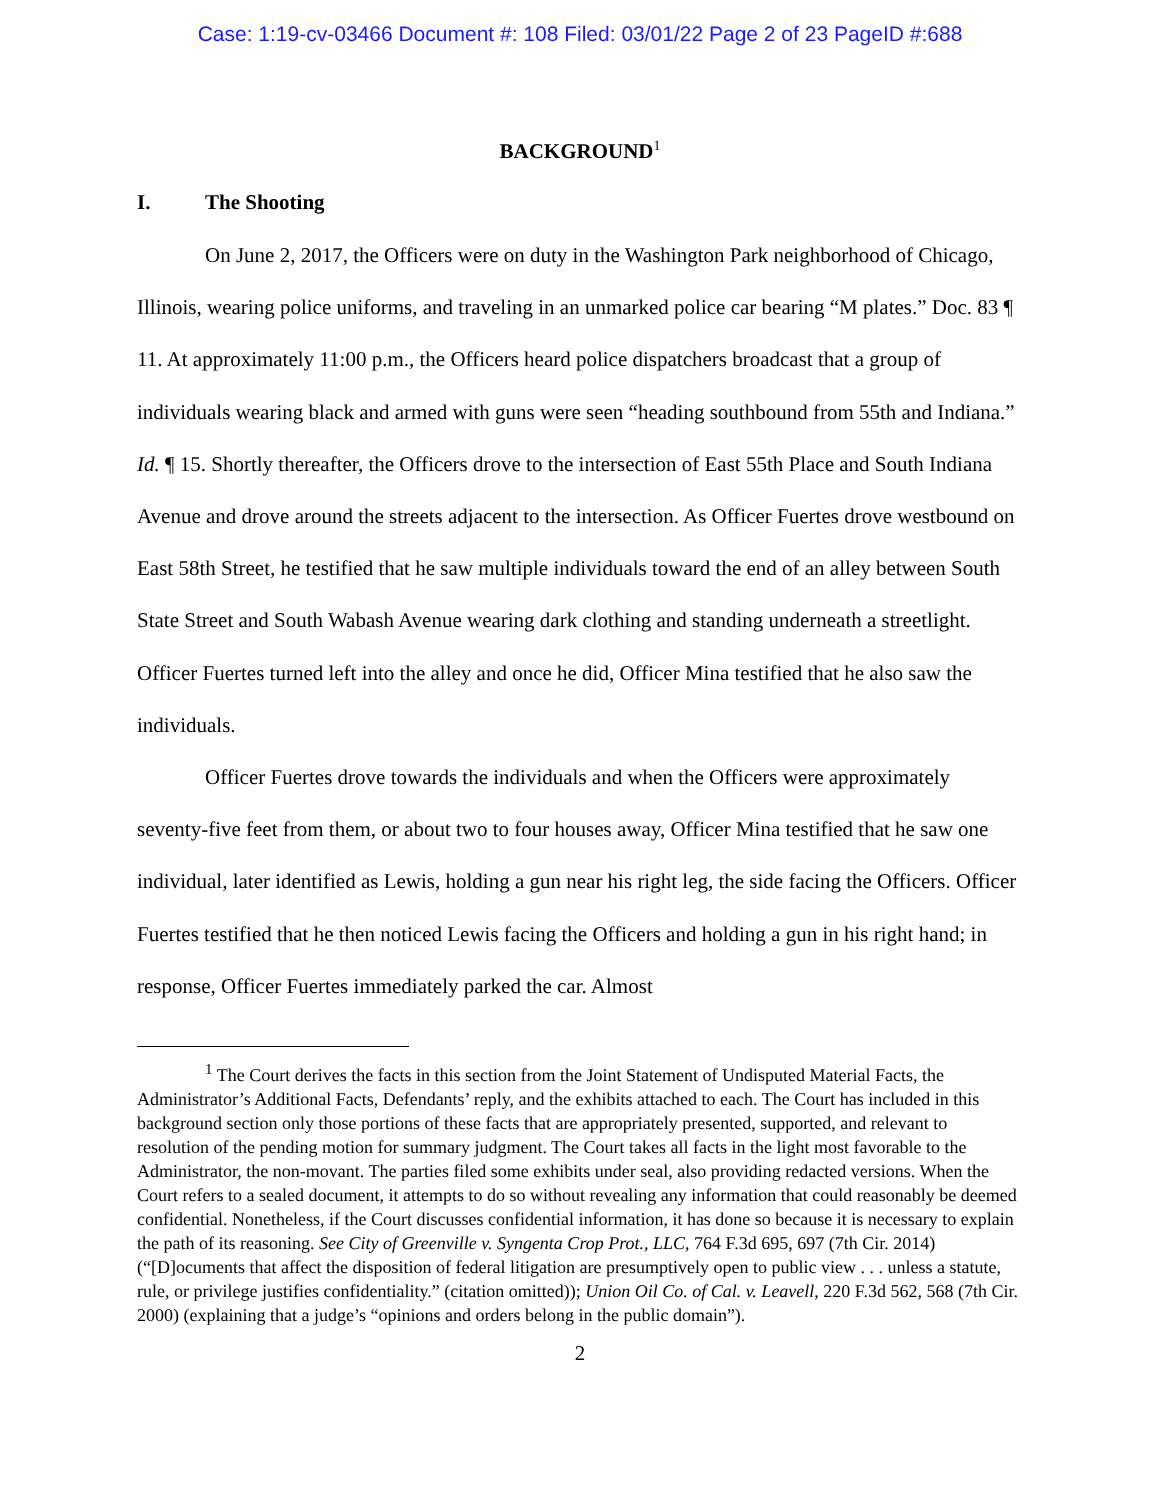Case: 1:19-cv-03466 Document #: 108 Filed: 03/01/22 Page 2 of 23 PageID #:688
BACKGROUND<sup>1</sup>
I. The Shooting
On June 2, 2017, the Officers were on duty in the Washington Park neighborhood of Chicago, Illinois, wearing police uniforms, and traveling in an unmarked police car bearing “M plates.” Doc. 83 ¶ 11. At approximately 11:00 p.m., the Officers heard police dispatchers broadcast that a group of individuals wearing black and armed with guns were seen “heading southbound from 55th and Indiana.” Id. ¶ 15. Shortly thereafter, the Officers drove to the intersection of East 55th Place and South Indiana Avenue and drove around the streets adjacent to the intersection. As Officer Fuertes drove westbound on East 58th Street, he testified that he saw multiple individuals toward the end of an alley between South State Street and South Wabash Avenue wearing dark clothing and standing underneath a streetlight. Officer Fuertes turned left into the alley and once he did, Officer Mina testified that he also saw the individuals.
Officer Fuertes drove towards the individuals and when the Officers were approximately seventy-five feet from them, or about two to four houses away, Officer Mina testified that he saw one individual, later identified as Lewis, holding a gun near his right leg, the side facing the Officers. Officer Fuertes testified that he then noticed Lewis facing the Officers and holding a gun in his right hand; in response, Officer Fuertes immediately parked the car. Almost
<sup>1</sup> The Court derives the facts in this section from the Joint Statement of Undisputed Material Facts, the Administrator’s Additional Facts, Defendants’ reply, and the exhibits attached to each. The Court has included in this background section only those portions of these facts that are appropriately presented, supported, and relevant to resolution of the pending motion for summary judgment. The Court takes all facts in the light most favorable to the Administrator, the non-movant. The parties filed some exhibits under seal, also providing redacted versions. When the Court refers to a sealed document, it attempts to do so without revealing any information that could reasonably be deemed confidential. Nonetheless, if the Court discusses confidential information, it has done so because it is necessary to explain the path of its reasoning. See City of Greenville v. Syngenta Crop Prot., LLC, 764 F.3d 695, 697 (7th Cir. 2014) (“[D]ocuments that affect the disposition of federal litigation are presumptively open to public view . . . unless a statute, rule, or privilege justifies confidentiality.” (citation omitted)); Union Oil Co. of Cal. v. Leavell, 220 F.3d 562, 568 (7th Cir. 2000) (explaining that a judge’s “opinions and orders belong in the public domain”).
2